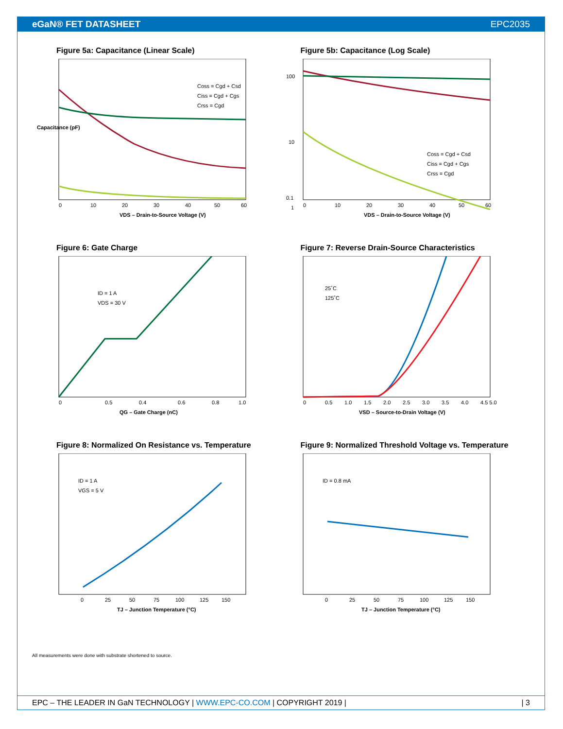eGaN® FET DATASHEET EPC2035
Figure 5a: Capacitance (Linear Scale)
Coss = Cgd + Csd
Ciss = Cgd + Cgs
Crss = Cgd
VDS – Drain-to-Source Voltage (V)
0
10
20
30
40
50
60
Capacitance (pF)
Figure 5b: Capacitance (Log Scale)
Coss = Cgd + Csd
Ciss = Cgd + Cgs
Crss = Cgd
100
10
1
0.1
VDS – Drain-to-Source Voltage (V)
0
10
20
30
40
50
60
Figure 6: Gate Charge
ID = 1 A
VDS = 30 V
QG – Gate Charge (nC)
0
0.5
0.4
0.6
0.8
1.0
Figure 7: Reverse Drain-Source Characteristics
25˚C
125˚C
VSD – Source-to-Drain Voltage (V)
0
0.5
1.0
1.5
2.0
2.5
3.0
3.5
4.0
4.5 5.0
Figure 8: Normalized On Resistance vs. Temperature
ID = 1 A
VGS = 5 V
TJ – Junction Temperature (°C)
0
25
50
75
100
125
150
Figure 9: Normalized Threshold Voltage vs. Temperature
ID = 0.8 mA
TJ – Junction Temperature (°C)
0
25
50
75
100
125
150
All measurements were done with substrate shortened to source.
EPC – THE LEADER IN GaN TECHNOLOGY | WWW.EPC-CO.COM | COPYRIGHT 2019 | | 3